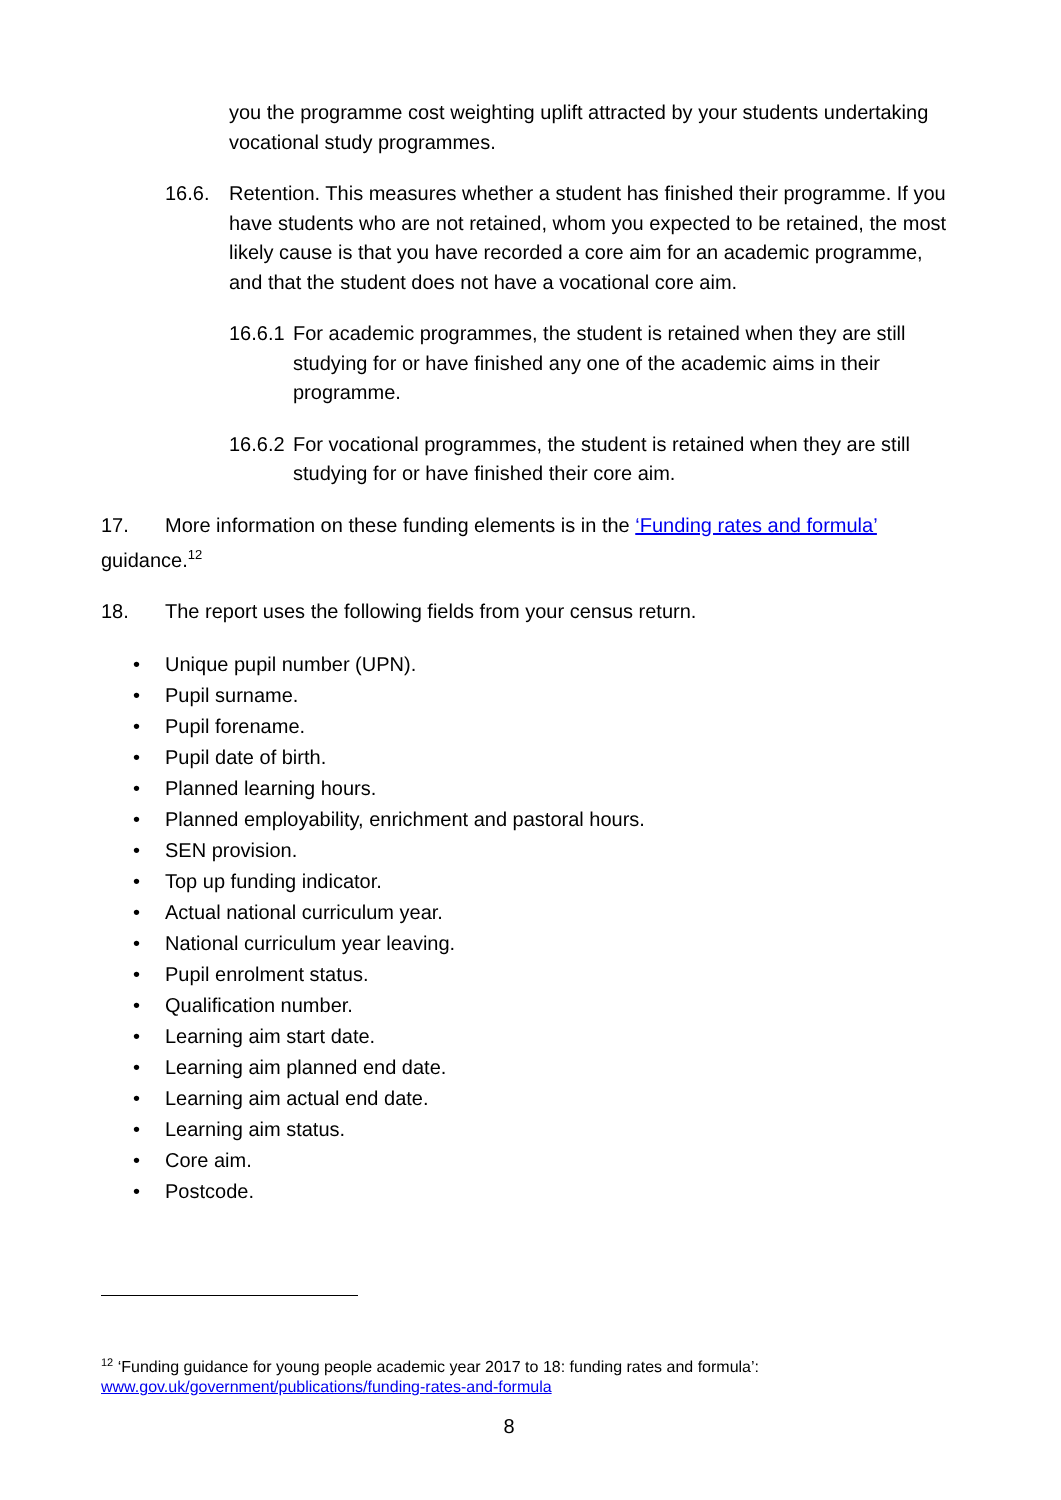you the programme cost weighting uplift attracted by your students undertaking vocational study programmes.
16.6. Retention. This measures whether a student has finished their programme. If you have students who are not retained, whom you expected to be retained, the most likely cause is that you have recorded a core aim for an academic programme, and that the student does not have a vocational core aim.
16.6.1
For academic programmes, the student is retained when they are still studying for or have finished any one of the academic aims in their programme.
16.6.2
For vocational programmes, the student is retained when they are still studying for or have finished their core aim.
17. More information on these funding elements is in the ‘Funding rates and formula’ guidance.<sup>12</sup>
18. The report uses the following fields from your census return.
• Unique pupil number (UPN).
• Pupil surname.
• Pupil forename.
• Pupil date of birth.
• Planned learning hours.
• Planned employability, enrichment and pastoral hours.
• SEN provision.
• Top up funding indicator.
• Actual national curriculum year.
• National curriculum year leaving.
• Pupil enrolment status.
• Qualification number.
• Learning aim start date.
• Learning aim planned end date.
• Learning aim actual end date.
• Learning aim status.
• Core aim.
• Postcode.
<sup>12</sup> ‘Funding guidance for young people academic year 2017 to 18: funding rates and formula’: www.gov.uk/government/publications/funding-rates-and-formula
8